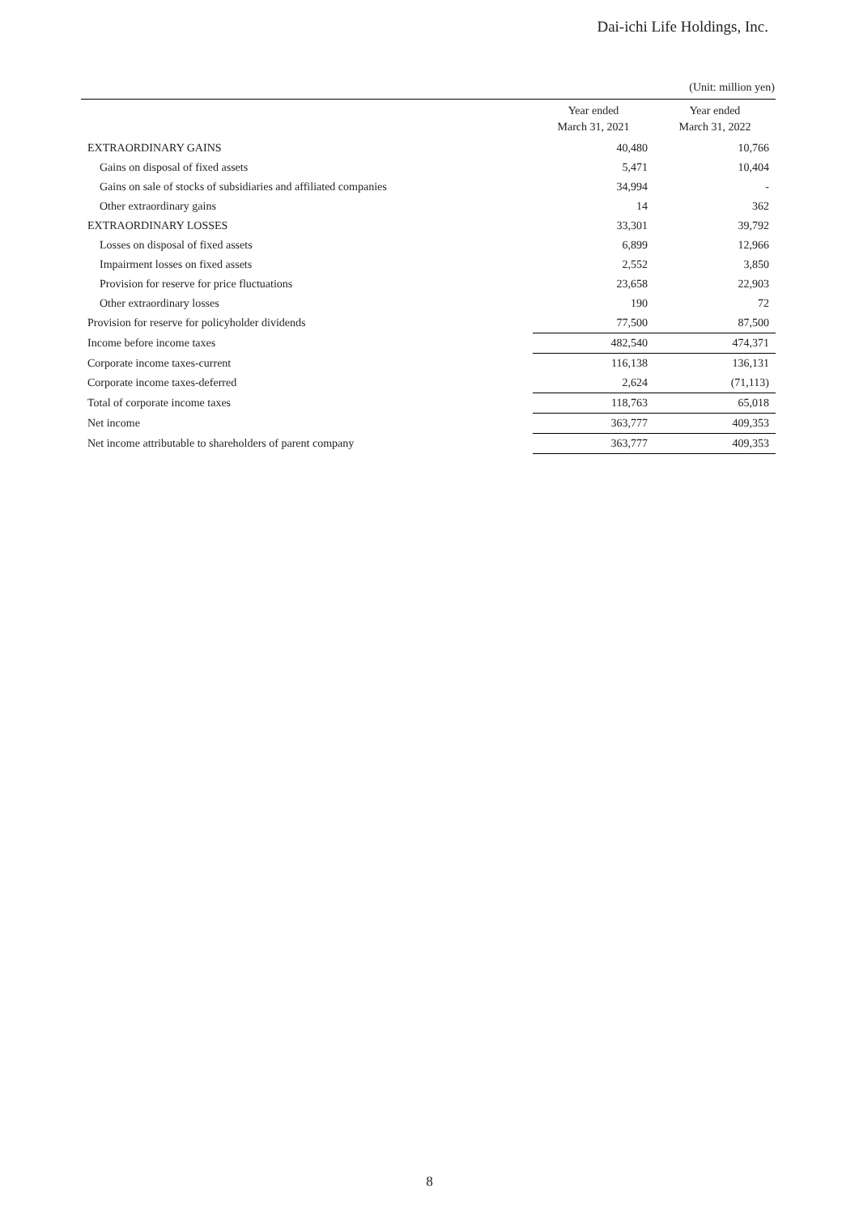Dai-ichi Life Holdings, Inc.
(Unit: million yen)
| | Year ended March 31, 2021 | Year ended March 31, 2022 |
| --- | --- | --- |
| EXTRAORDINARY GAINS | 40,480 | 10,766 |
| Gains on disposal of fixed assets | 5,471 | 10,404 |
| Gains on sale of stocks of subsidiaries and affiliated companies | 34,994 | - |
| Other extraordinary gains | 14 | 362 |
| EXTRAORDINARY LOSSES | 33,301 | 39,792 |
| Losses on disposal of fixed assets | 6,899 | 12,966 |
| Impairment losses on fixed assets | 2,552 | 3,850 |
| Provision for reserve for price fluctuations | 23,658 | 22,903 |
| Other extraordinary losses | 190 | 72 |
| Provision for reserve for policyholder dividends | 77,500 | 87,500 |
| Income before income taxes | 482,540 | 474,371 |
| Corporate income taxes-current | 116,138 | 136,131 |
| Corporate income taxes-deferred | 2,624 | (71,113) |
| Total of corporate income taxes | 118,763 | 65,018 |
| Net income | 363,777 | 409,353 |
| Net income attributable to shareholders of parent company | 363,777 | 409,353 |
8